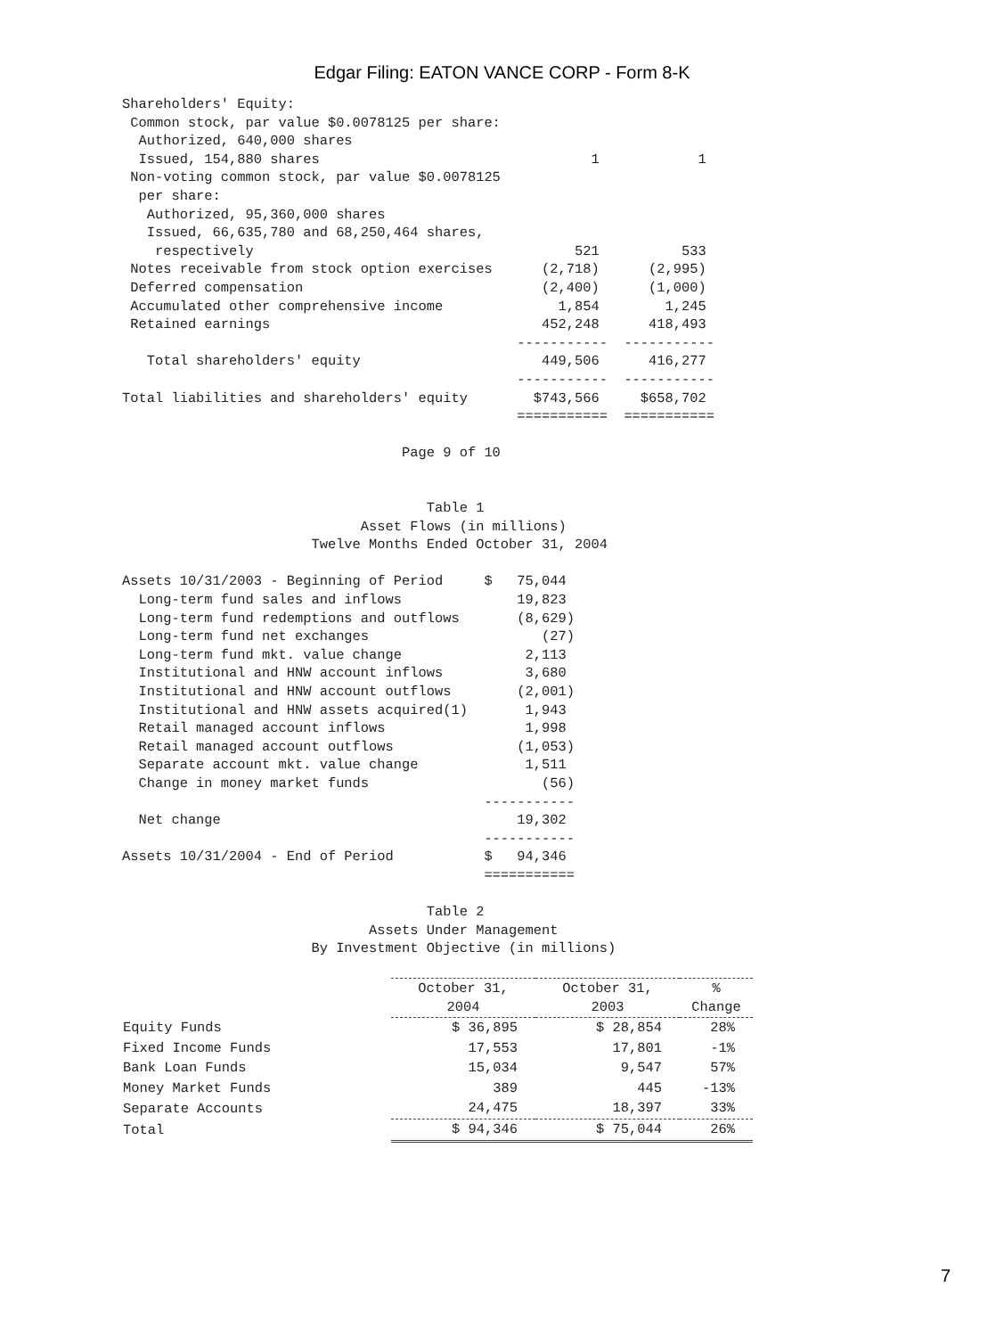Edgar Filing: EATON VANCE CORP - Form 8-K
Shareholders' Equity:
 Common stock, par value $0.0078125 per share:
  Authorized, 640,000 shares
  Issued, 154,880 shares                                 1            1
 Non-voting common stock, par value $0.0078125
  per share:
   Authorized, 95,360,000 shares
   Issued, 66,635,780 and 68,250,464 shares,
    respectively                                       521          533
 Notes receivable from stock option exercises      (2,718)      (2,995)
 Deferred compensation                             (2,400)      (1,000)
 Accumulated other comprehensive income              1,854        1,245
 Retained earnings                                 452,248      418,493
                                                -----------  -----------
   Total shareholders' equity                      449,506      416,277
                                                -----------  -----------
Total liabilities and shareholders' equity        $743,566     $658,702
                                                ===========  ===========

                                  Page 9 of 10


                                     Table 1
                             Asset Flows (in millions)
                       Twelve Months Ended October 31, 2004

Assets 10/31/2003 - Beginning of Period     $   75,044
  Long-term fund sales and inflows              19,823
  Long-term fund redemptions and outflows       (8,629)
  Long-term fund net exchanges                     (27)
  Long-term fund mkt. value change               2,113
  Institutional and HNW account inflows          3,680
  Institutional and HNW account outflows        (2,001)
  Institutional and HNW assets acquired(1)       1,943
  Retail managed account inflows                 1,998
  Retail managed account outflows               (1,053)
  Separate account mkt. value change             1,511
  Change in money market funds                     (56)
                                            -----------
  Net change                                    19,302
                                            -----------
Assets 10/31/2004 - End of Period           $   94,346
                                            ===========

                                     Table 2
                              Assets Under Management
                       By Investment Objective (in millions)
| | October 31, 2004 | October 31, 2003 | % Change |
| --- | --- | --- | --- |
| Equity Funds | $ 36,895 | $ 28,854 | 28% |
| Fixed Income Funds | 17,553 | 17,801 | -1% |
| Bank Loan Funds | 15,034 | 9,547 | 57% |
| Money Market Funds | 389 | 445 | -13% |
| Separate Accounts | 24,475 | 18,397 | 33% |
| Total | $ 94,346 | $ 75,044 | 26% |
7